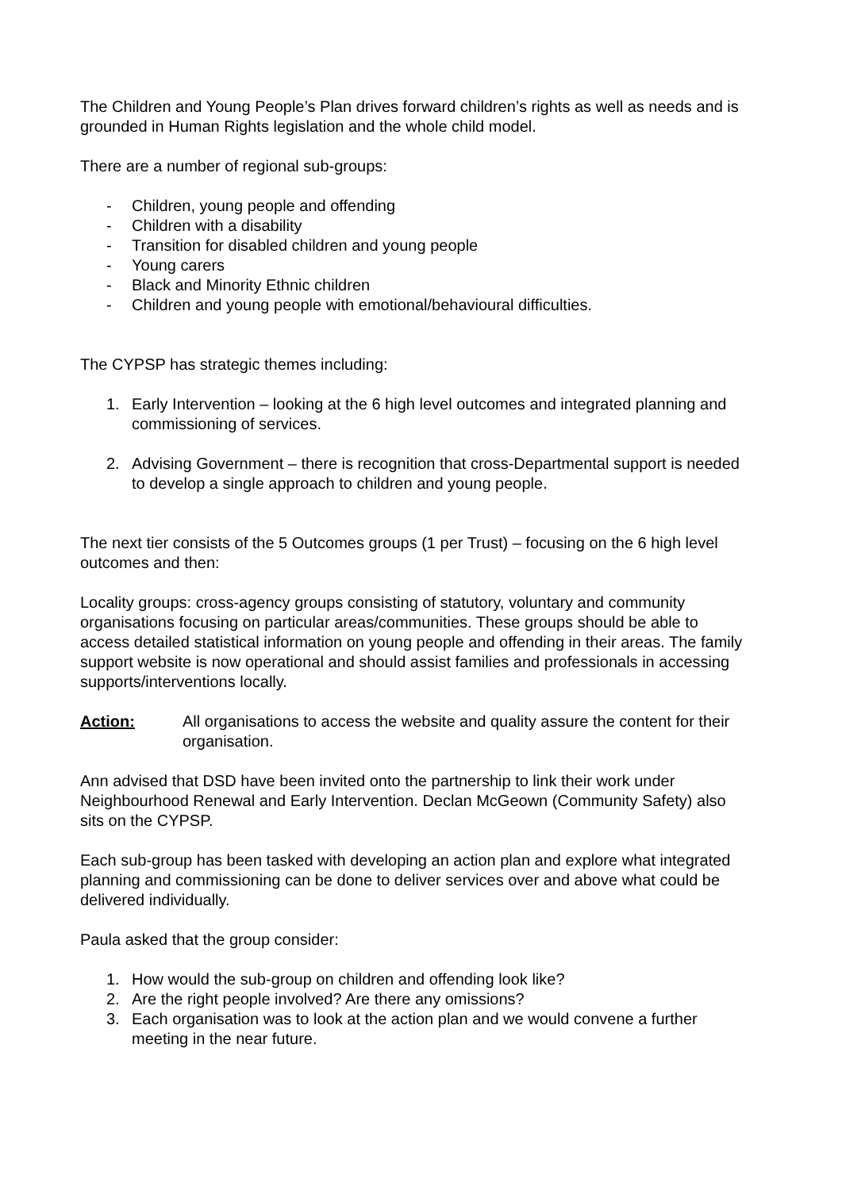The Children and Young People’s Plan drives forward children’s rights as well as needs and is grounded in Human Rights legislation and the whole child model.
There are a number of regional sub-groups:
- Children, young people and offending
- Children with a disability
- Transition for disabled children and young people
- Young carers
- Black and Minority Ethnic children
- Children and young people with emotional/behavioural difficulties.
The CYPSP has strategic themes including:
1. Early Intervention – looking at the 6 high level outcomes and integrated planning and commissioning of services.
2. Advising Government – there is recognition that cross-Departmental support is needed to develop a single approach to children and young people.
The next tier consists of the 5 Outcomes groups (1 per Trust) – focusing on the 6 high level outcomes and then:
Locality groups: cross-agency groups consisting of statutory, voluntary and community organisations focusing on particular areas/communities. These groups should be able to access detailed statistical information on young people and offending in their areas. The family support website is now operational and should assist families and professionals in accessing supports/interventions locally.
Action: All organisations to access the website and quality assure the content for their organisation.
Ann advised that DSD have been invited onto the partnership to link their work under Neighbourhood Renewal and Early Intervention. Declan McGeown (Community Safety) also sits on the CYPSP.
Each sub-group has been tasked with developing an action plan and explore what integrated planning and commissioning can be done to deliver services over and above what could be delivered individually.
Paula asked that the group consider:
1. How would the sub-group on children and offending look like?
2. Are the right people involved? Are there any omissions?
3. Each organisation was to look at the action plan and we would convene a further meeting in the near future.